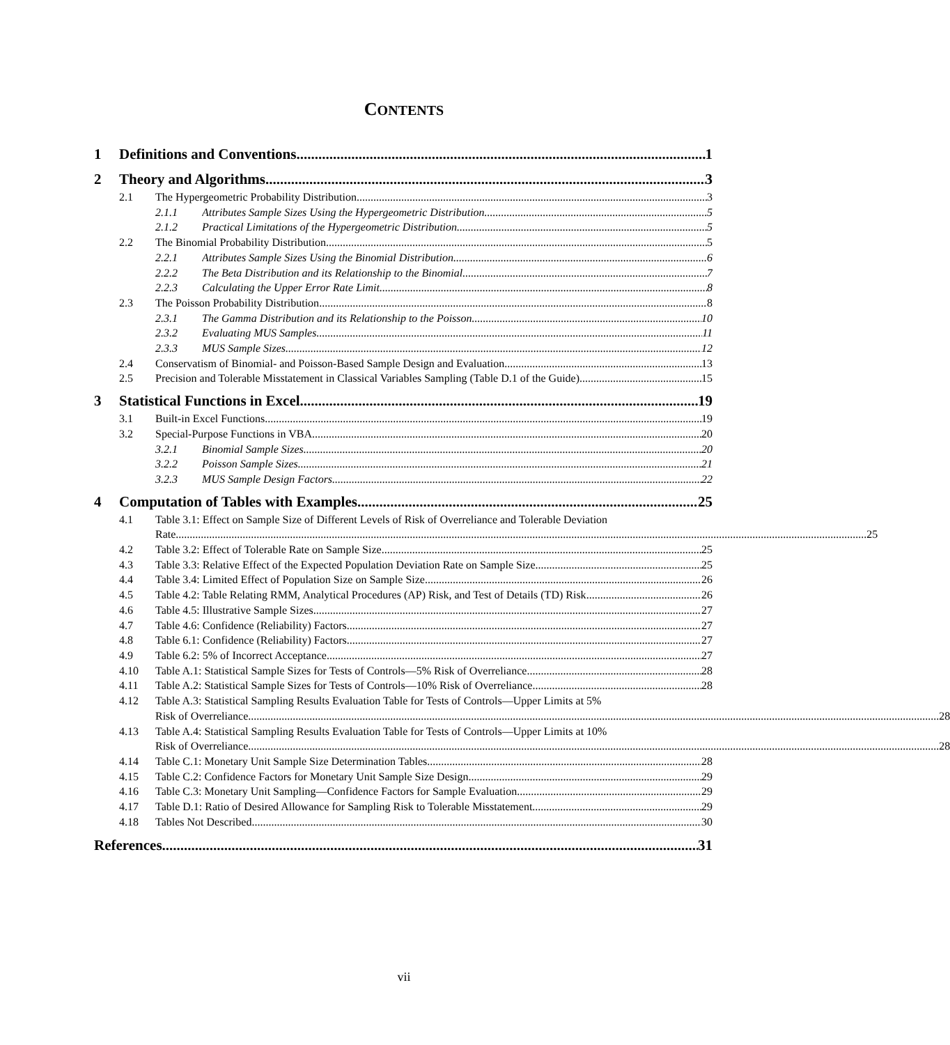CONTENTS
1 Definitions and Conventions 1
2 Theory and Algorithms 3
2.1 The Hypergeometric Probability Distribution 3
2.1.1 Attributes Sample Sizes Using the Hypergeometric Distribution 5
2.1.2 Practical Limitations of the Hypergeometric Distribution 5
2.2 The Binomial Probability Distribution 5
2.2.1 Attributes Sample Sizes Using the Binomial Distribution 6
2.2.2 The Beta Distribution and its Relationship to the Binomial 7
2.2.3 Calculating the Upper Error Rate Limit 8
2.3 The Poisson Probability Distribution 8
2.3.1 The Gamma Distribution and its Relationship to the Poisson 10
2.3.2 Evaluating MUS Samples 11
2.3.3 MUS Sample Sizes 12
2.4 Conservatism of Binomial- and Poisson-Based Sample Design and Evaluation 13
2.5 Precision and Tolerable Misstatement in Classical Variables Sampling (Table D.1 of the Guide) 15
3 Statistical Functions in Excel 19
3.1 Built-in Excel Functions 19
3.2 Special-Purpose Functions in VBA 20
3.2.1 Binomial Sample Sizes 20
3.2.2 Poisson Sample Sizes 21
3.2.3 MUS Sample Design Factors 22
4 Computation of Tables with Examples 25
4.1 Table 3.1: Effect on Sample Size of Different Levels of Risk of Overreliance and Tolerable Deviation
Rate 25
4.2 Table 3.2: Effect of Tolerable Rate on Sample Size 25
4.3 Table 3.3: Relative Effect of the Expected Population Deviation Rate on Sample Size 25
4.4 Table 3.4: Limited Effect of Population Size on Sample Size 26
4.5 Table 4.2: Table Relating RMM, Analytical Procedures (AP) Risk, and Test of Details (TD) Risk 26
4.6 Table 4.5: Illustrative Sample Sizes 27
4.7 Table 4.6: Confidence (Reliability) Factors 27
4.8 Table 6.1: Confidence (Reliability) Factors 27
4.9 Table 6.2: 5% of Incorrect Acceptance 27
4.10 Table A.1: Statistical Sample Sizes for Tests of Controls—5% Risk of Overreliance 28
4.11 Table A.2: Statistical Sample Sizes for Tests of Controls—10% Risk of Overreliance 28
4.12 Table A.3: Statistical Sampling Results Evaluation Table for Tests of Controls—Upper Limits at 5%
Risk of Overreliance 28
4.13 Table A.4: Statistical Sampling Results Evaluation Table for Tests of Controls—Upper Limits at 10%
Risk of Overreliance 28
4.14 Table C.1: Monetary Unit Sample Size Determination Tables 28
4.15 Table C.2: Confidence Factors for Monetary Unit Sample Size Design 29
4.16 Table C.3: Monetary Unit Sampling—Confidence Factors for Sample Evaluation 29
4.17 Table D.1: Ratio of Desired Allowance for Sampling Risk to Tolerable Misstatement 29
4.18 Tables Not Described 30
References 31
vii